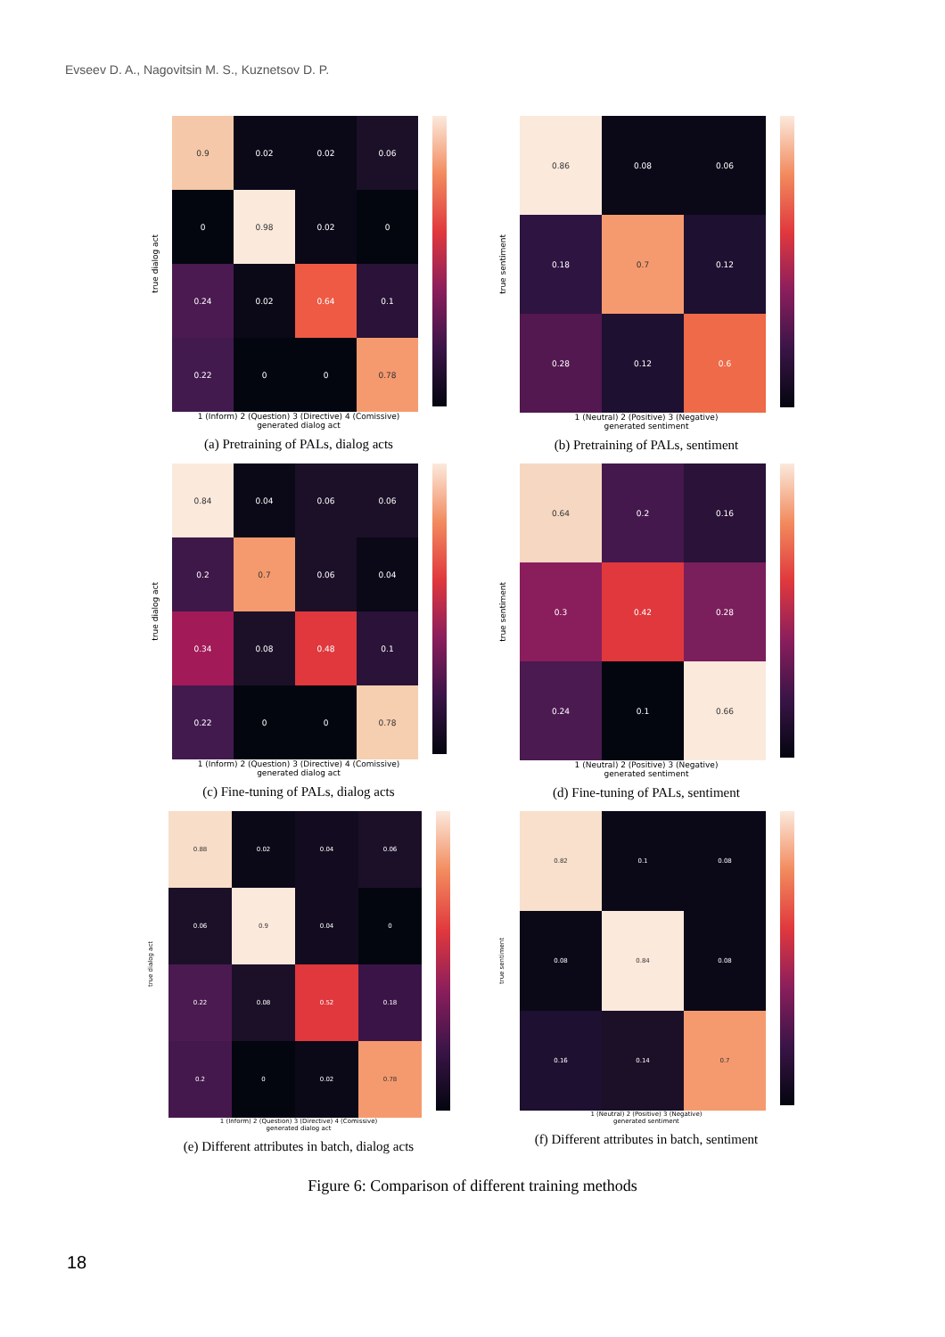Evseev D. A., Nagovitsin M. S., Kuznetsov D. P.
true dialog act
| 0.9 | 0.02 | 0.02 | 0.06 |
| 0 | 0.98 | 0.02 | 0 |
| 0.24 | 0.02 | 0.64 | 0.1 |
| 0.22 | 0 | 0 | 0.78 |
1 (Inform) 2 (Question) 3 (Directive) 4 (Comissive)
generated dialog act
(a) Pretraining of PALs, dialog acts
true sentiment
| 0.86 | 0.08 | 0.06 |
| 0.18 | 0.7 | 0.12 |
| 0.28 | 0.12 | 0.6 |
1 (Neutral) 2 (Positive) 3 (Negative)
generated sentiment
(b) Pretraining of PALs, sentiment
true dialog act
| 0.84 | 0.04 | 0.06 | 0.06 |
| 0.2 | 0.7 | 0.06 | 0.04 |
| 0.34 | 0.08 | 0.48 | 0.1 |
| 0.22 | 0 | 0 | 0.78 |
1 (Inform) 2 (Question) 3 (Directive) 4 (Comissive)
generated dialog act
(c) Fine-tuning of PALs, dialog acts
true sentiment
| 0.64 | 0.2 | 0.16 |
| 0.3 | 0.42 | 0.28 |
| 0.24 | 0.1 | 0.66 |
1 (Neutral) 2 (Positive) 3 (Negative)
generated sentiment
(d) Fine-tuning of PALs, sentiment
true dialog act
| 0.88 | 0.02 | 0.04 | 0.06 |
| 0.06 | 0.9 | 0.04 | 0 |
| 0.22 | 0.08 | 0.52 | 0.18 |
| 0.2 | 0 | 0.02 | 0.78 |
1 (Inform) 2 (Question) 3 (Directive) 4 (Comissive)
generated dialog act
(e) Different attributes in batch, dialog acts
true sentiment
| 0.82 | 0.1 | 0.08 |
| 0.08 | 0.84 | 0.08 |
| 0.16 | 0.14 | 0.7 |
1 (Neutral) 2 (Positive) 3 (Negative)
generated sentiment
(f) Different attributes in batch, sentiment
Figure 6: Comparison of different training methods
18